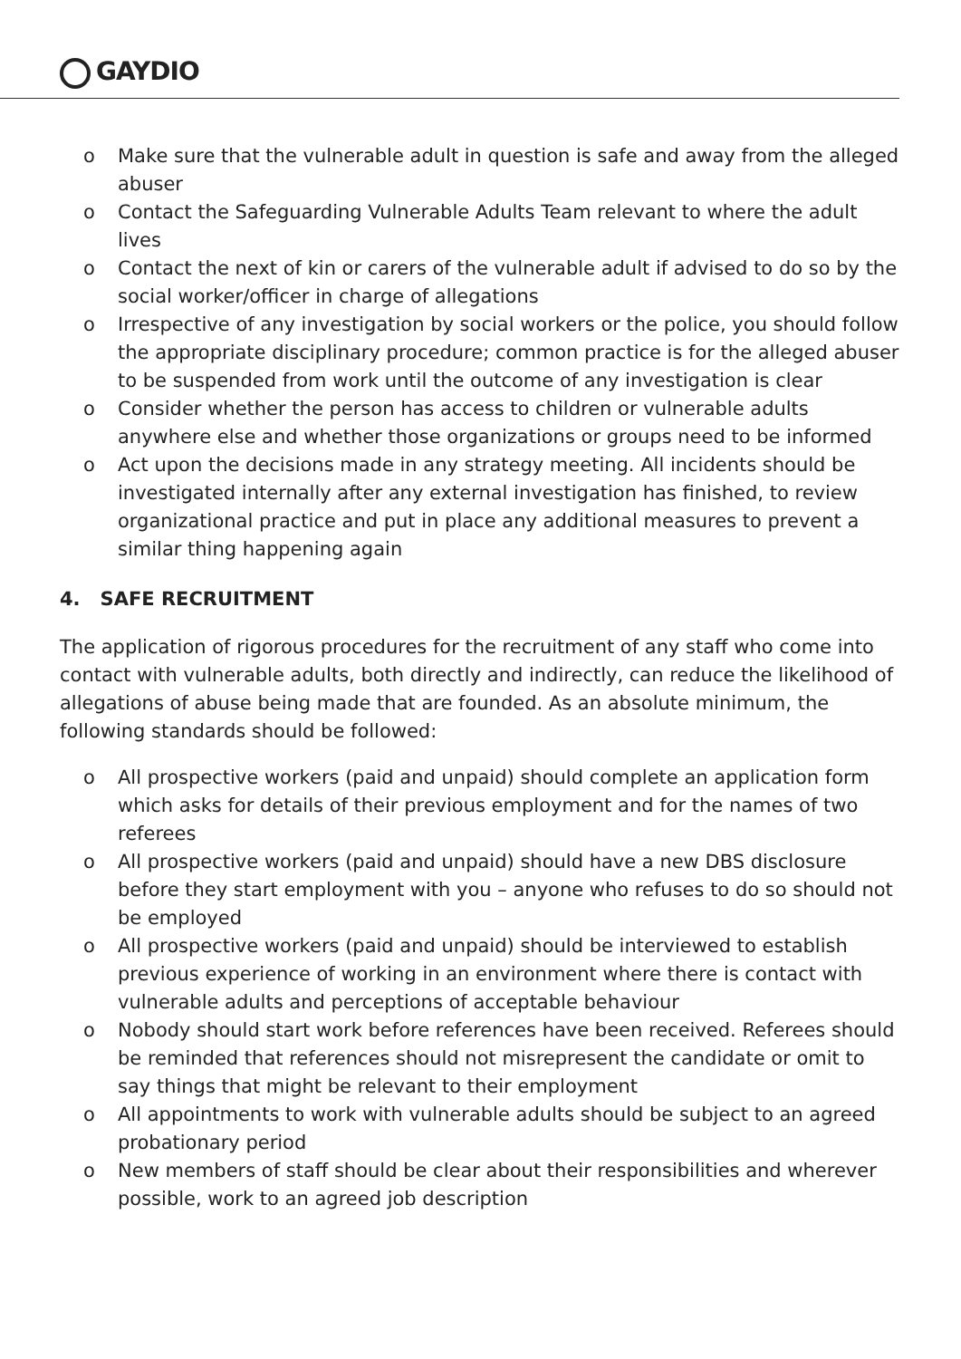GAYDIO
o Make sure that the vulnerable adult in question is safe and away from the alleged abuser
o Contact the Safeguarding Vulnerable Adults Team relevant to where the adult lives
o Contact the next of kin or carers of the vulnerable adult if advised to do so by the social worker/officer in charge of allegations
o Irrespective of any investigation by social workers or the police, you should follow the appropriate disciplinary procedure; common practice is for the alleged abuser to be suspended from work until the outcome of any investigation is clear
o Consider whether the person has access to children or vulnerable adults anywhere else and whether those organizations or groups need to be informed
o Act upon the decisions made in any strategy meeting. All incidents should be investigated internally after any external investigation has finished, to review organizational practice and put in place any additional measures to prevent a similar thing happening again
4. SAFE RECRUITMENT
The application of rigorous procedures for the recruitment of any staff who come into contact with vulnerable adults, both directly and indirectly, can reduce the likelihood of allegations of abuse being made that are founded. As an absolute minimum, the following standards should be followed:
o All prospective workers (paid and unpaid) should complete an application form which asks for details of their previous employment and for the names of two referees
o All prospective workers (paid and unpaid) should have a new DBS disclosure before they start employment with you – anyone who refuses to do so should not be employed
o All prospective workers (paid and unpaid) should be interviewed to establish previous experience of working in an environment where there is contact with vulnerable adults and perceptions of acceptable behaviour
o Nobody should start work before references have been received. Referees should be reminded that references should not misrepresent the candidate or omit to say things that might be relevant to their employment
o All appointments to work with vulnerable adults should be subject to an agreed probationary period
o New members of staff should be clear about their responsibilities and wherever possible, work to an agreed job description